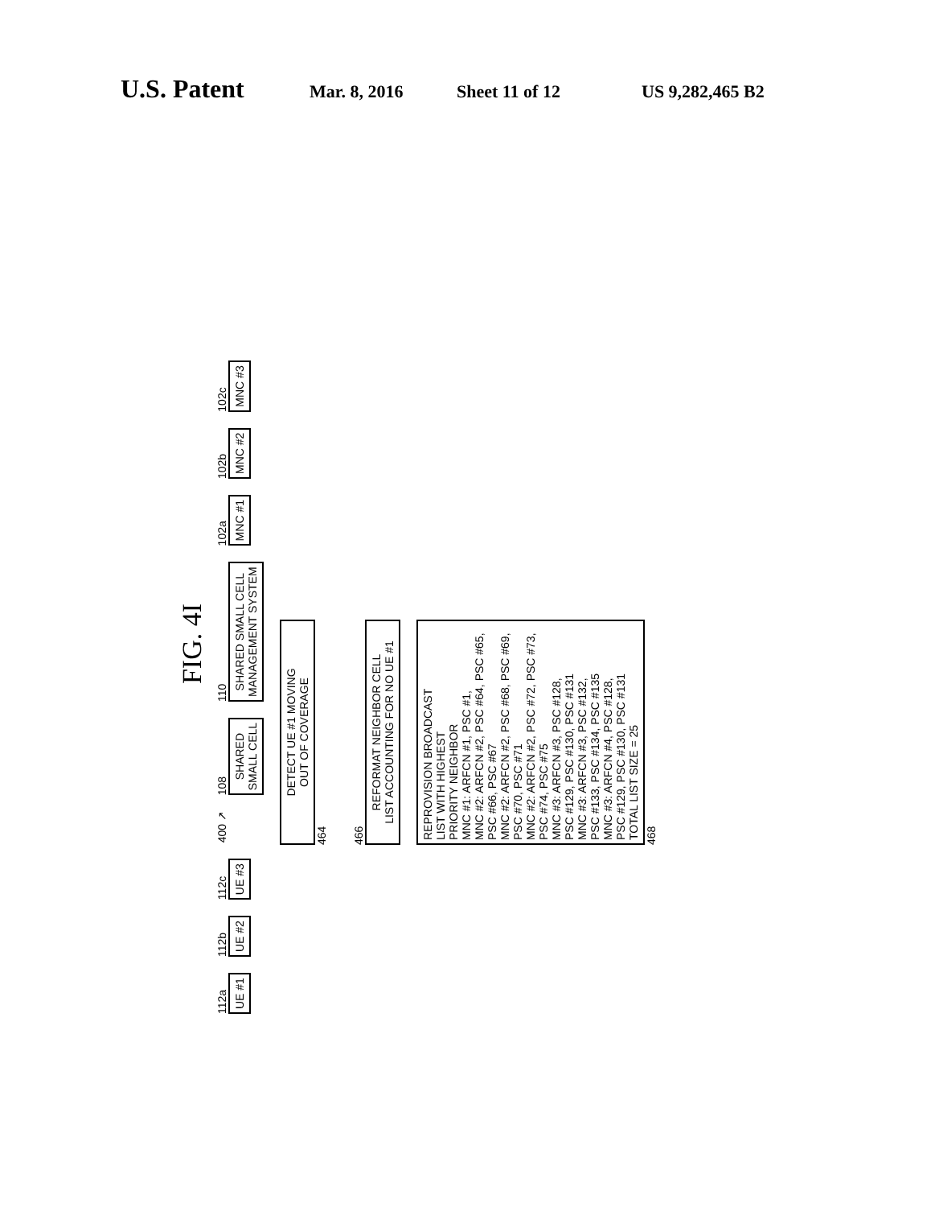U.S. Patent Mar. 8, 2016 Sheet 11 of 12 US 9,282,465 B2
FIG. 4I
112a
UE #1
112b
UE #2
112c
UE #3
400 ↗
108
SHARED
SMALL CELL
110
SHARED SMALL CELL
MANAGEMENT SYSTEM
102a
MNC #1
102b
MNC #2
102c
MNC #3
DETECT UE #1 MOVING
OUT OF COVERAGE
464
466
REFORMAT NEIGHBOR CELL
LIST ACCOUNTING FOR NO UE #1
REPROVISION BROADCAST
LIST WITH HIGHEST
PRIORITY NEIGHBOR
MNC #1: ARFCN #1, PSC #1,
MNC #2: ARFCN #2, PSC #64, PSC #65,
PSC #66, PSC #67
MNC #2: ARFCN #2, PSC #68, PSC #69,
PSC #70, PSC #71
MNC #2: ARFCN #2, PSC #72, PSC #73,
PSC #74, PSC #75
MNC #3: ARFCN #3, PSC #128,
PSC #129, PSC #130, PSC #131
MNC #3: ARFCN #3, PSC #132,
PSC #133, PSC #134, PSC #135
MNC #3: ARFCN #4, PSC #128,
PSC #129, PSC #130, PSC #131
TOTAL LIST SIZE = 25
468